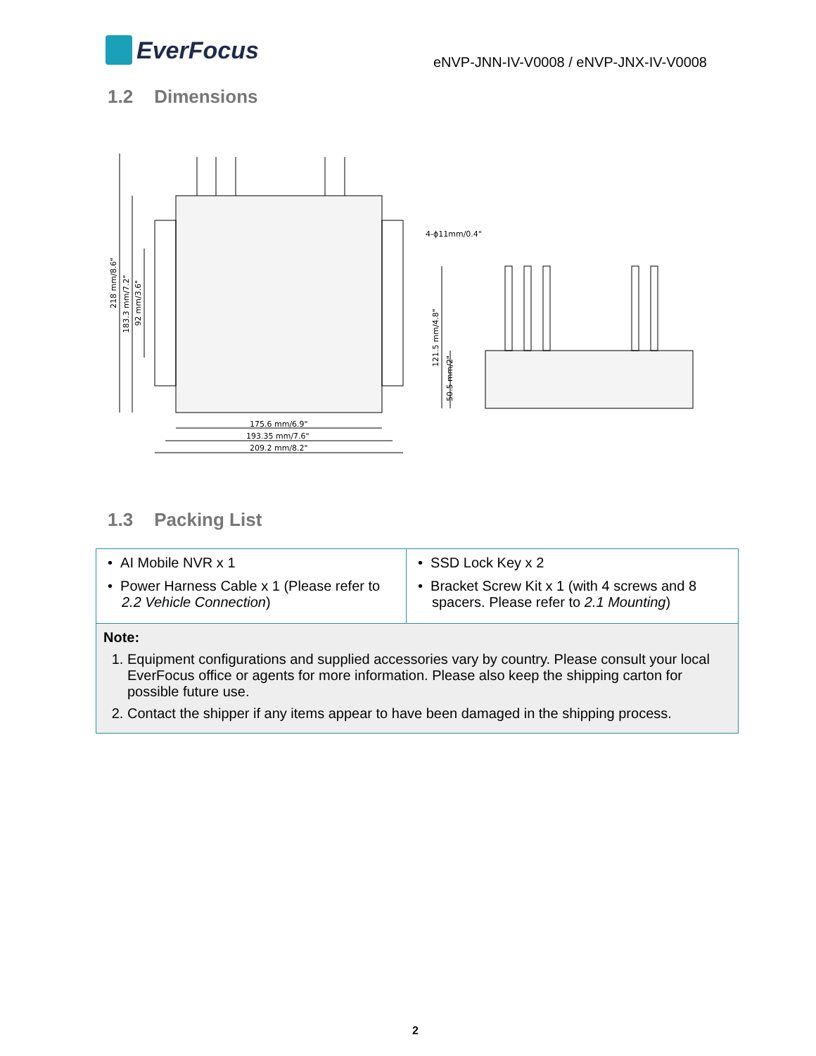EverFocus
eNVP-JNN-IV-V0008 / eNVP-JNX-IV-V0008
1.2 Dimensions
175.6 mm/6.9"
193.35 mm/7.6"
209.2 mm/8.2"
4-ϕ11mm/0.4"
218 mm/8.6"
183.3 mm/7.2"
92 mm/3.6"
121.5 mm/4.8"
50.5 mm/2"
1.3 Packing List
| • AI Mobile NVR x 1 • Power Harness Cable x 1 (Please refer to 2.2 Vehicle Connection ) | • SSD Lock Key x 2 • Bracket Screw Kit x 1 (with 4 screws and 8 spacers. Please refer to 2.1 Mounting ) |
| Note: 1. Equipment configurations and supplied accessories vary by country. Please consult your local EverFocus office or agents for more information. Please also keep the shipping carton for possible future use. 2. Contact the shipper if any items appear to have been damaged in the shipping process. | |
2